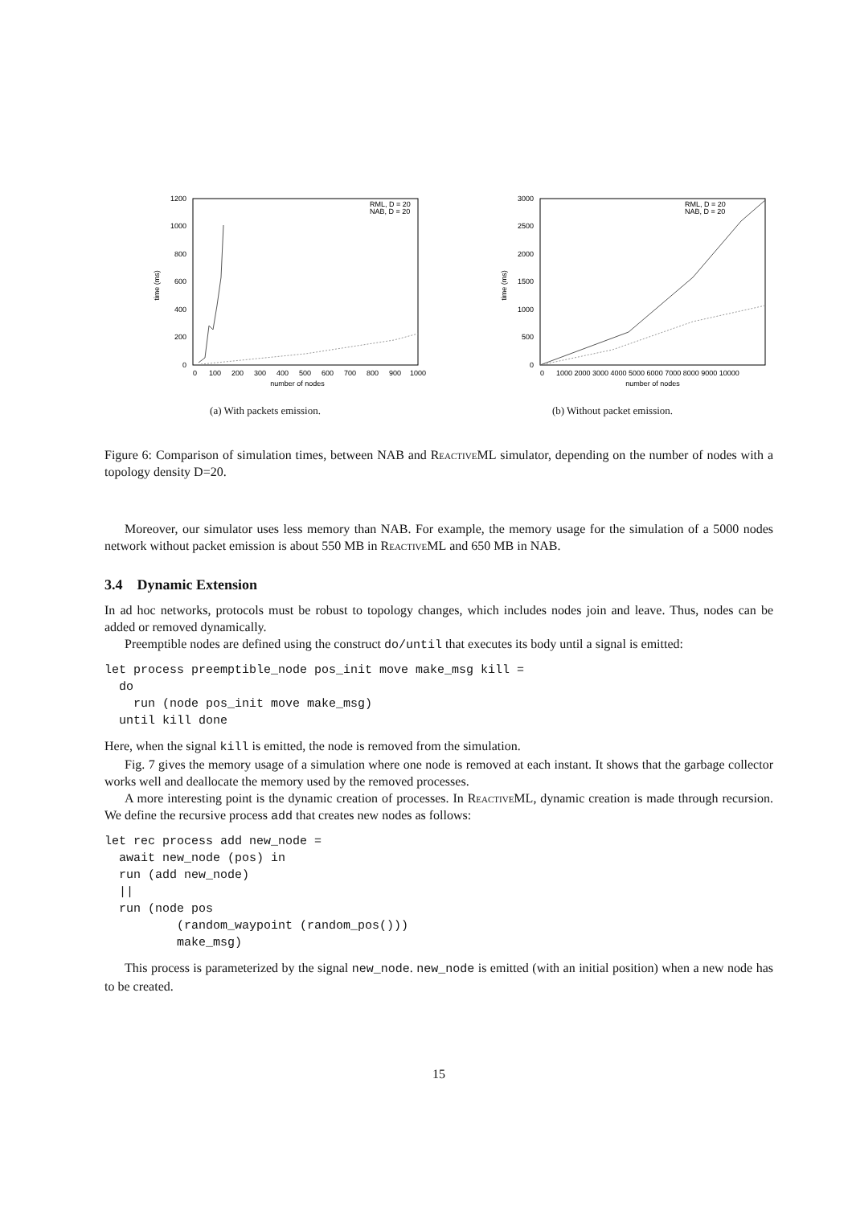1200
1000
800
600
400
200
0
0
100
200
300
400
500
600
700
800
900
1000
number of nodes
time (ms)
RML, D = 20
NAB, D = 20
(a) With packets emission.
3000
2500
2000
1500
1000
500
0
0
1000 2000 3000 4000 5000 6000 7000 8000 9000 10000
number of nodes
time (ms)
RML, D = 20
NAB, D = 20
(b) Without packet emission.
Figure 6: Comparison of simulation times, between NAB and ReactiveML simulator, depending on the number of nodes with a topology density D=20.
Moreover, our simulator uses less memory than NAB. For example, the memory usage for the simulation of a 5000 nodes network without packet emission is about 550 MB in ReactiveML and 650 MB in NAB.
3.4 Dynamic Extension
In ad hoc networks, protocols must be robust to topology changes, which includes nodes join and leave. Thus, nodes can be added or removed dynamically.
Preemptible nodes are defined using the construct do/until that executes its body until a signal is emitted:
let process preemptible_node pos_init move make_msg kill =
  do
    run (node pos_init move make_msg)
  until kill done
Here, when the signal kill is emitted, the node is removed from the simulation.
Fig. 7 gives the memory usage of a simulation where one node is removed at each instant. It shows that the garbage collector works well and deallocate the memory used by the removed processes.
A more interesting point is the dynamic creation of processes. In ReactiveML, dynamic creation is made through recursion. We define the recursive process add that creates new nodes as follows:
let rec process add new_node =
  await new_node (pos) in
  run (add new_node)
  ||
  run (node pos
          (random_waypoint (random_pos()))
          make_msg)
This process is parameterized by the signal new_node. new_node is emitted (with an initial position) when a new node has to be created.
15